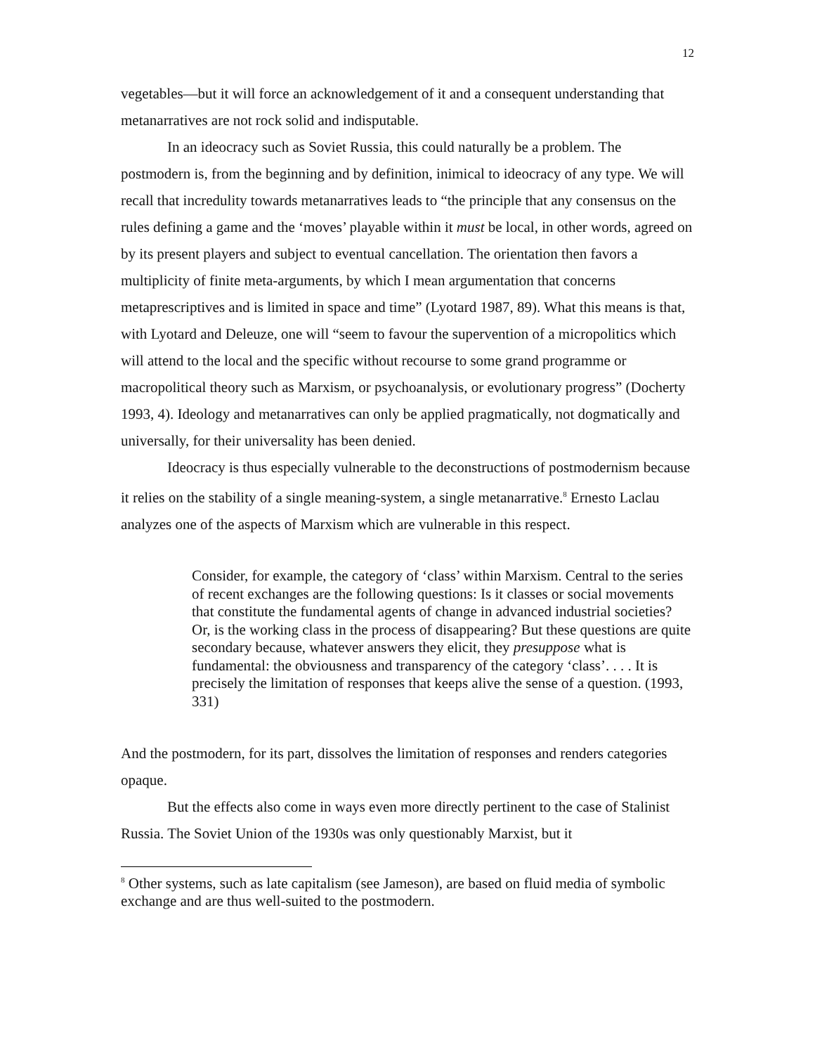12
vegetables—but it will force an acknowledgement of it and a consequent understanding that metanarratives are not rock solid and indisputable.
In an ideocracy such as Soviet Russia, this could naturally be a problem. The postmodern is, from the beginning and by definition, inimical to ideocracy of any type. We will recall that incredulity towards metanarratives leads to “the principle that any consensus on the rules defining a game and the ‘moves’ playable within it must be local, in other words, agreed on by its present players and subject to eventual cancellation. The orientation then favors a multiplicity of finite meta-arguments, by which I mean argumentation that concerns metaprescriptives and is limited in space and time” (Lyotard 1987, 89). What this means is that, with Lyotard and Deleuze, one will “seem to favour the supervention of a micropolitics which will attend to the local and the specific without recourse to some grand programme or macropolitical theory such as Marxism, or psychoanalysis, or evolutionary progress” (Docherty 1993, 4). Ideology and metanarratives can only be applied pragmatically, not dogmatically and universally, for their universality has been denied.
Ideocracy is thus especially vulnerable to the deconstructions of postmodernism because it relies on the stability of a single meaning-system, a single metanarrative.<sup>8</sup> Ernesto Laclau analyzes one of the aspects of Marxism which are vulnerable in this respect.
Consider, for example, the category of ‘class’ within Marxism. Central to the series of recent exchanges are the following questions: Is it classes or social movements that constitute the fundamental agents of change in advanced industrial societies? Or, is the working class in the process of disappearing? But these questions are quite secondary because, whatever answers they elicit, they presuppose what is fundamental: the obviousness and transparency of the category ‘class’. . . . It is precisely the limitation of responses that keeps alive the sense of a question. (1993, 331)
And the postmodern, for its part, dissolves the limitation of responses and renders categories opaque.
But the effects also come in ways even more directly pertinent to the case of Stalinist Russia. The Soviet Union of the 1930s was only questionably Marxist, but it
<sup>8</sup> Other systems, such as late capitalism (see Jameson), are based on fluid media of symbolic exchange and are thus well-suited to the postmodern.